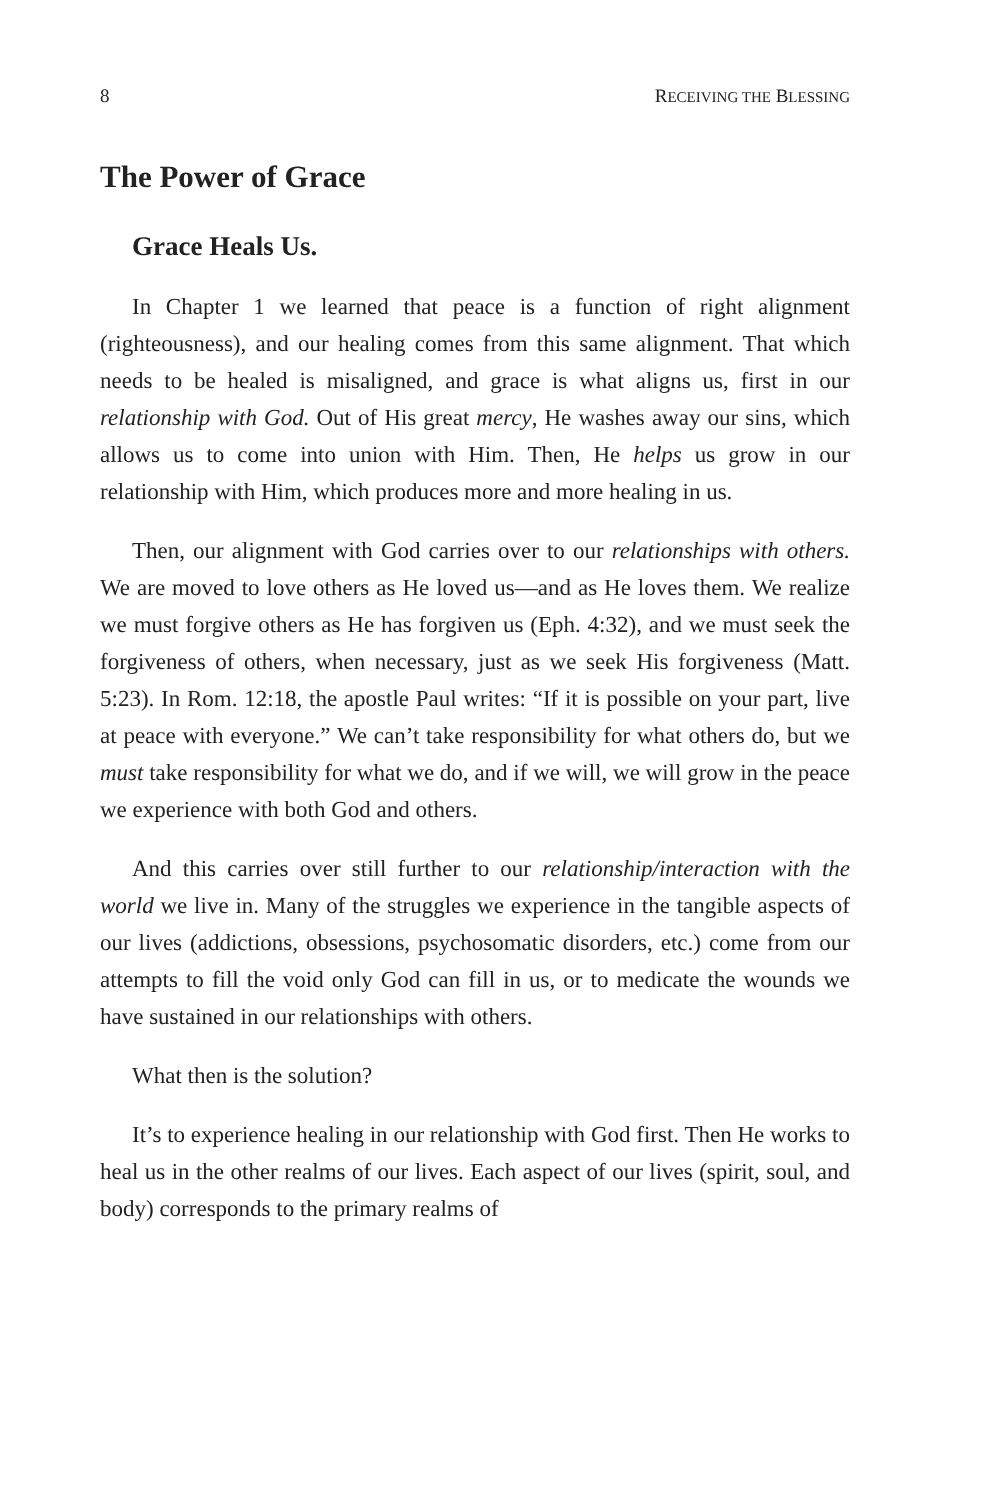8 RECEIVING THE BLESSING
The Power of Grace
Grace Heals Us.
In Chapter 1 we learned that peace is a function of right alignment (righteousness), and our healing comes from this same alignment. That which needs to be healed is misaligned, and grace is what aligns us, first in our relationship with God. Out of His great mercy, He washes away our sins, which allows us to come into union with Him. Then, He helps us grow in our relationship with Him, which produces more and more healing in us.
Then, our alignment with God carries over to our relationships with others. We are moved to love others as He loved us—and as He loves them. We realize we must forgive others as He has forgiven us (Eph. 4:32), and we must seek the forgiveness of others, when necessary, just as we seek His forgiveness (Matt. 5:23). In Rom. 12:18, the apostle Paul writes: “If it is possible on your part, live at peace with everyone.” We can’t take responsibility for what others do, but we must take responsibility for what we do, and if we will, we will grow in the peace we experience with both God and others.
And this carries over still further to our relationship/interaction with the world we live in. Many of the struggles we experience in the tangible aspects of our lives (addictions, obsessions, psychosomatic disorders, etc.) come from our attempts to fill the void only God can fill in us, or to medicate the wounds we have sustained in our relationships with others.
What then is the solution?
It’s to experience healing in our relationship with God first. Then He works to heal us in the other realms of our lives. Each aspect of our lives (spirit, soul, and body) corresponds to the primary realms of